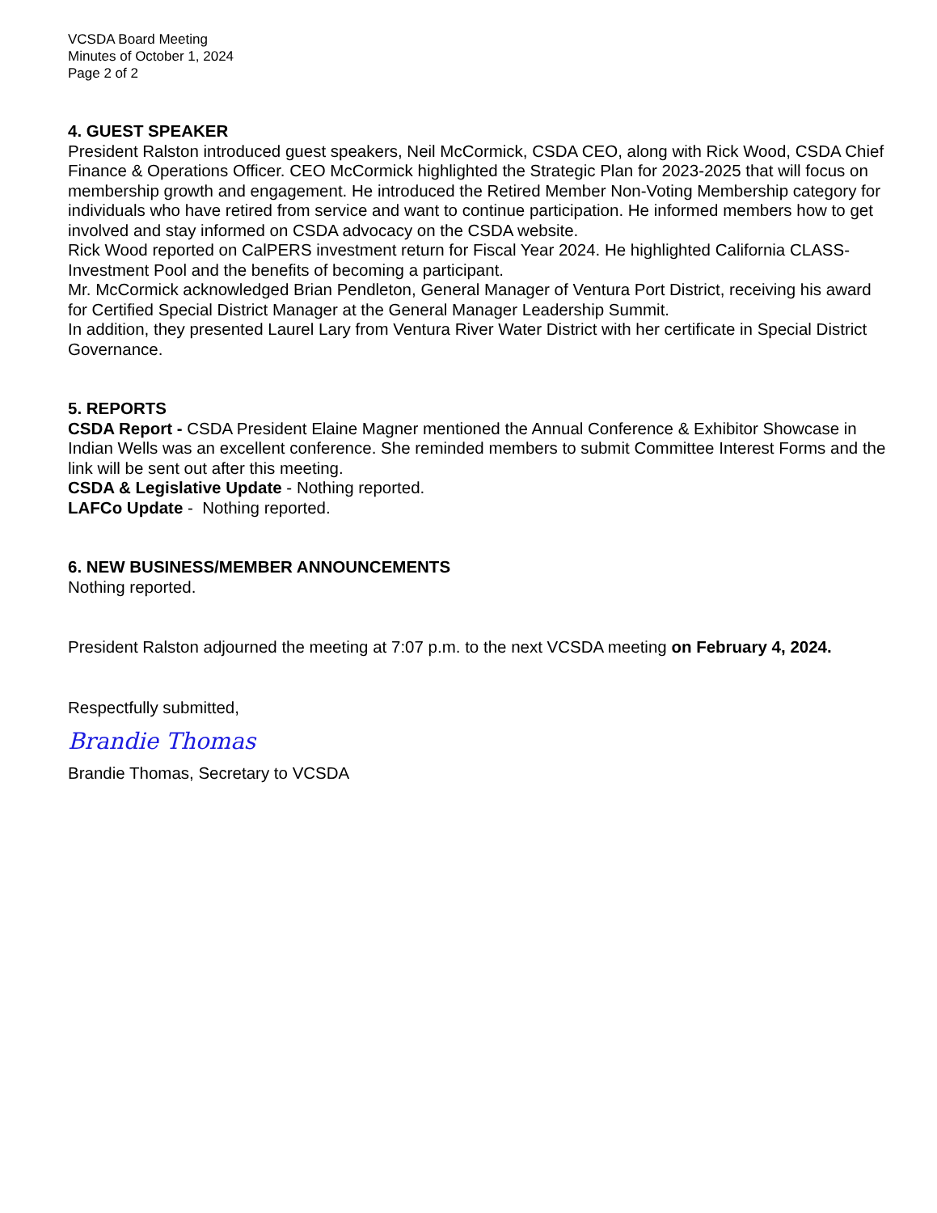VCSDA Board Meeting
Minutes of October 1, 2024
Page 2 of 2
4. GUEST SPEAKER
President Ralston introduced guest speakers, Neil McCormick, CSDA CEO, along with Rick Wood, CSDA Chief Finance & Operations Officer. CEO McCormick highlighted the Strategic Plan for 2023-2025 that will focus on membership growth and engagement. He introduced the Retired Member Non-Voting Membership category for individuals who have retired from service and want to continue participation. He informed members how to get involved and stay informed on CSDA advocacy on the CSDA website.
Rick Wood reported on CalPERS investment return for Fiscal Year 2024. He highlighted California CLASS-Investment Pool and the benefits of becoming a participant.
Mr. McCormick acknowledged Brian Pendleton, General Manager of Ventura Port District, receiving his award for Certified Special District Manager at the General Manager Leadership Summit.
In addition, they presented Laurel Lary from Ventura River Water District with her certificate in Special District Governance.
5. REPORTS
CSDA Report - CSDA President Elaine Magner mentioned the Annual Conference & Exhibitor Showcase in Indian Wells was an excellent conference. She reminded members to submit Committee Interest Forms and the link will be sent out after this meeting.
CSDA & Legislative Update - Nothing reported.
LAFCo Update - Nothing reported.
6. NEW BUSINESS/MEMBER ANNOUNCEMENTS
Nothing reported.
President Ralston adjourned the meeting at 7:07 p.m. to the next VCSDA meeting on February 4, 2024.
Respectfully submitted,
Brandie Thomas
Brandie Thomas, Secretary to VCSDA